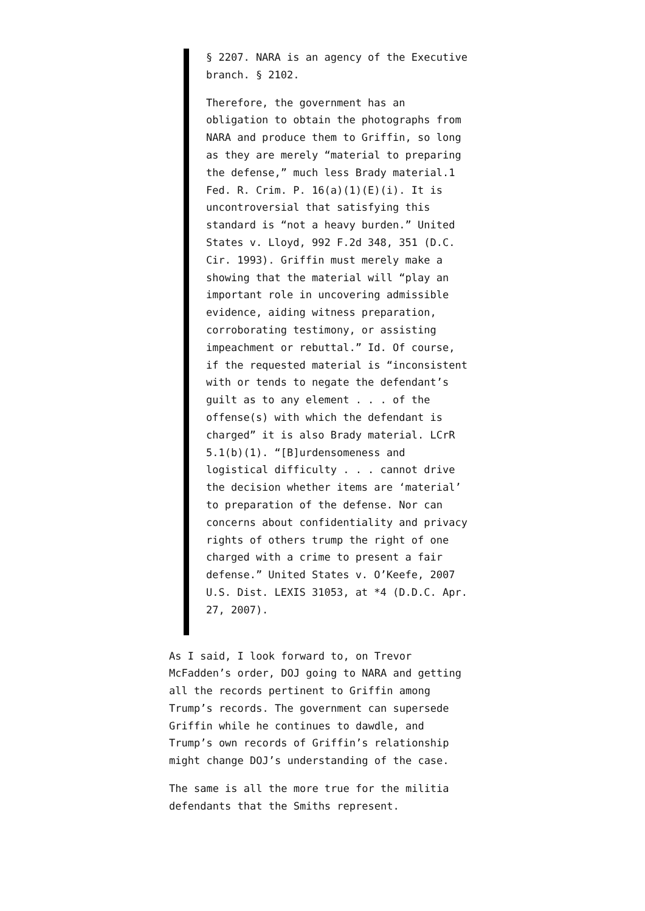§ 2207. NARA is an agency of the Executive branch. § 2102.
Therefore, the government has an obligation to obtain the photographs from NARA and produce them to Griffin, so long as they are merely “material to preparing the defense,” much less Brady material.1 Fed. R. Crim. P. 16(a)(1)(E)(i). It is uncontroversial that satisfying this standard is “not a heavy burden.” United States v. Lloyd, 992 F.2d 348, 351 (D.C. Cir. 1993). Griffin must merely make a showing that the material will “play an important role in uncovering admissible evidence, aiding witness preparation, corroborating testimony, or assisting impeachment or rebuttal.” Id. Of course, if the requested material is “inconsistent with or tends to negate the defendant’s guilt as to any element . . . of the offense(s) with which the defendant is charged” it is also Brady material. LCrR 5.1(b)(1). “[B]urdensomeness and logistical difficulty . . . cannot drive the decision whether items are ‘material’ to preparation of the defense. Nor can concerns about confidentiality and privacy rights of others trump the right of one charged with a crime to present a fair defense.” United States v. O’Keefe, 2007 U.S. Dist. LEXIS 31053, at *4 (D.D.C. Apr. 27, 2007).
As I said, I look forward to, on Trevor McFadden’s order, DOJ going to NARA and getting all the records pertinent to Griffin among Trump’s records. The government can supersede Griffin while he continues to dawdle, and Trump’s own records of Griffin’s relationship might change DOJ’s understanding of the case.
The same is all the more true for the militia defendants that the Smiths represent.